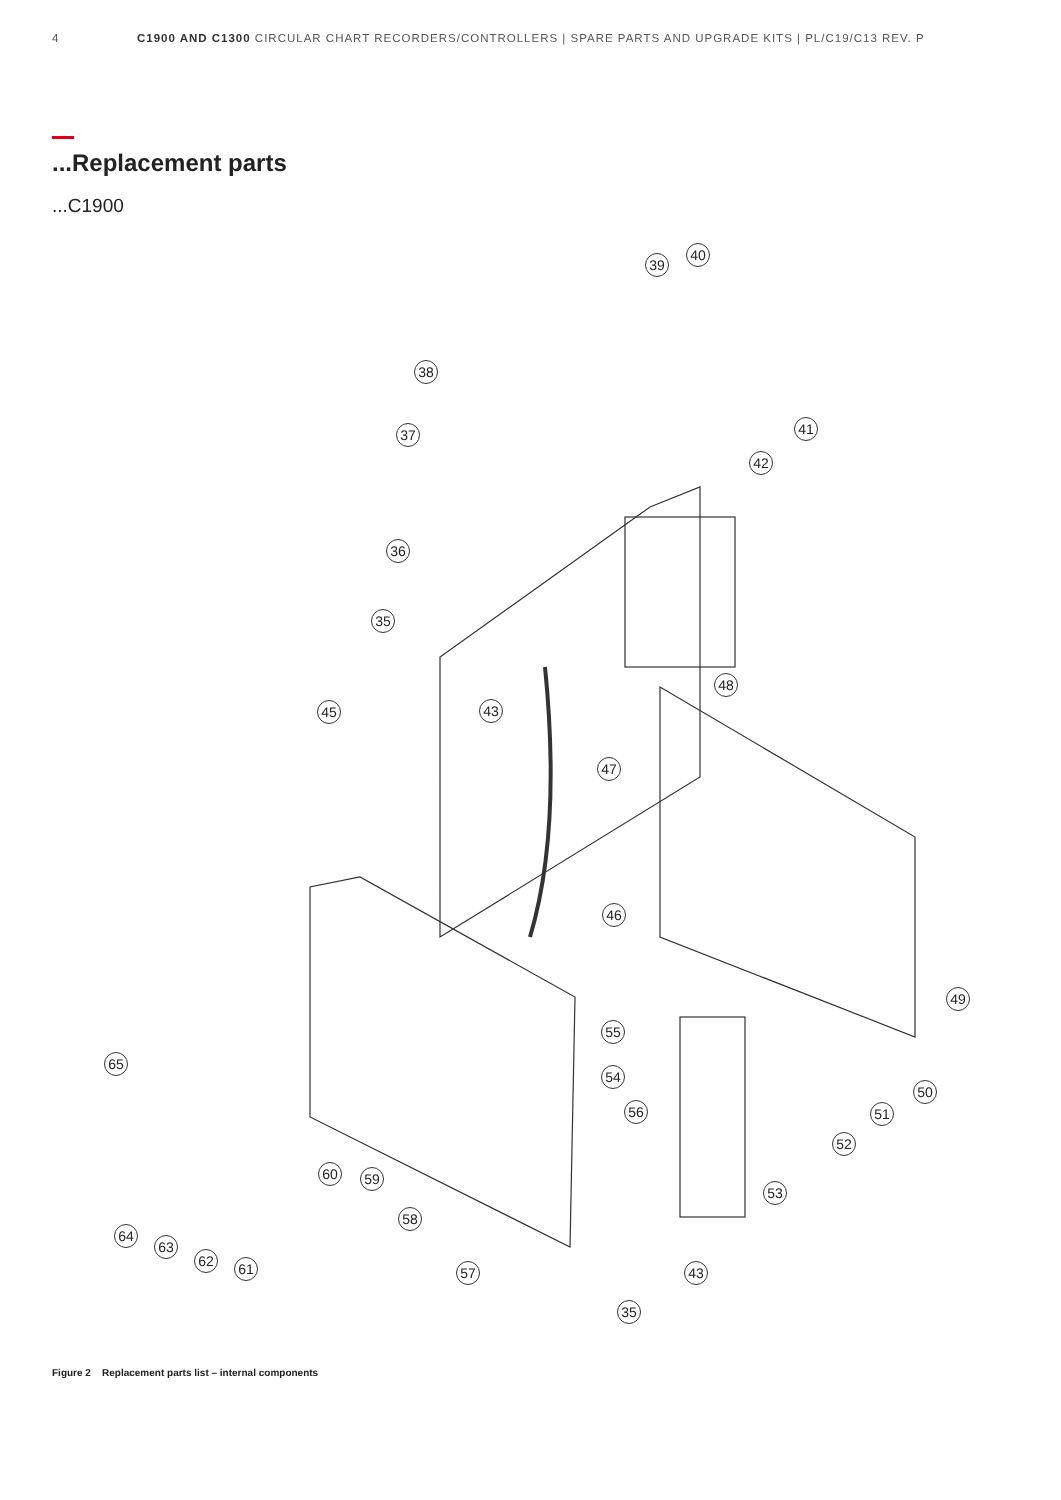4 C1900 AND C1300 CIRCULAR CHART RECORDERS/CONTROLLERS | SPARE PARTS AND UPGRADE KITS | PL/C19/C13 REV. P
...Replacement parts
...C1900
39
40
38
41 37
42
36
35
43
48
45
47
46
49
55
65
54
50
56 51
52
60 59
53
58
64
63
62 61 57 43
35
Figure 2 Replacement parts list – internal components